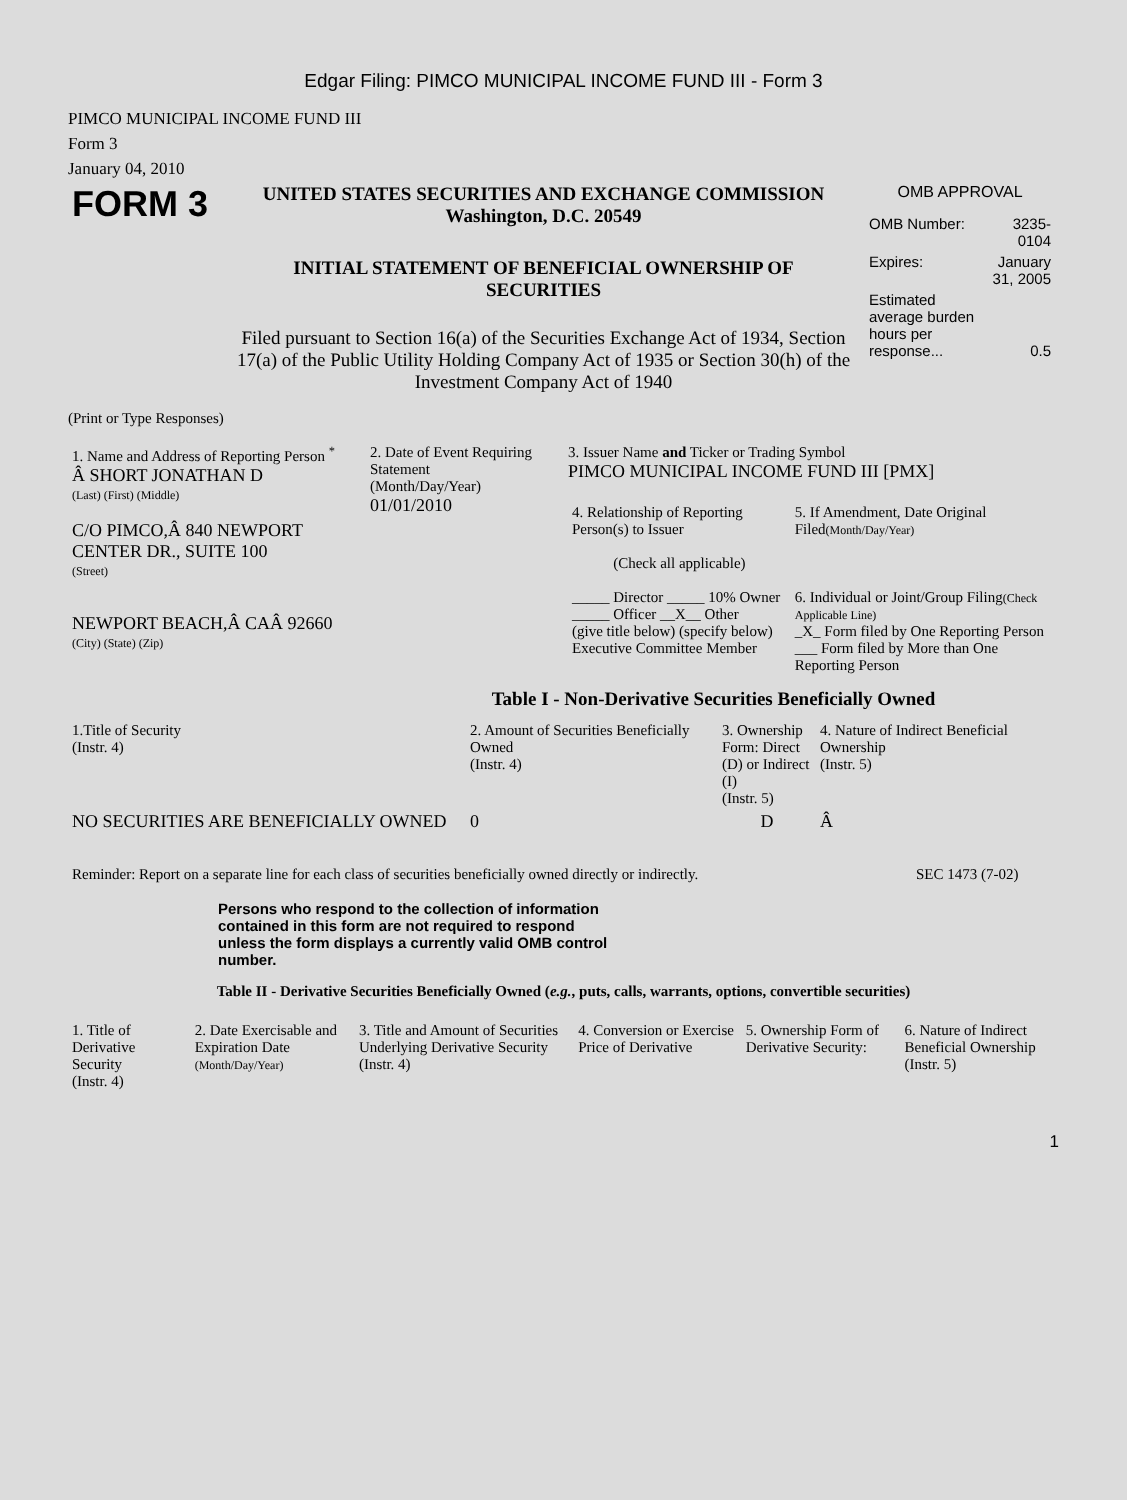Edgar Filing: PIMCO MUNICIPAL INCOME FUND III - Form 3
PIMCO MUNICIPAL INCOME FUND III
Form 3
January 04, 2010
| FORM 3 | UNITED STATES SECURITIES AND EXCHANGE COMMISSION Washington, D.C. 20549 INITIAL STATEMENT OF BENEFICIAL OWNERSHIP OF SECURITIES Filed pursuant to Section 16(a) of the Securities Exchange Act of 1934, Section 17(a) of the Public Utility Holding Company Act of 1935 or Section 30(h) of the Investment Company Act of 1940 | OMB APPROVAL / OMB Number: / 3235-0104 / / Expires: / January 31, 2005 / / Estimated average burden hours per response... / 0.5 / |
(Print or Type Responses)
| 1. Name and Address of Reporting Person <sup>*</sup> Â SHORT JONATHAN D (Last) (First) (Middle) C/O PIMCO,Â 840 NEWPORT CENTER DR., SUITE 100 (Street) NEWPORT BEACH,Â CAÂ 92660 (City) (State) (Zip) | 2. Date of Event Requiring Statement (Month/Day/Year) 01/01/2010 | 3. Issuer Name and Ticker or Trading Symbol PIMCO MUNICIPAL INCOME FUND III [PMX] / 4. Relationship of Reporting Person(s) to Issuer (Check all applicable) _____ Director _____ 10% Owner _____ Officer __X__ Other (give title below) (specify below) Executive Committee Member / 5. If Amendment, Date Original Filed (Month/Day/Year) 6. Individual or Joint/Group Filing (Check Applicable Line) _X_ Form filed by One Reporting Person ___ Form filed by More than One Reporting Person / |
Table I - Non-Derivative Securities Beneficially Owned
| 1.Title of Security (Instr. 4) | 2. Amount of Securities Beneficially Owned (Instr. 4) | 3. Ownership Form: Direct (D) or Indirect (I) (Instr. 5) | 4. Nature of Indirect Beneficial Ownership (Instr. 5) |
| --- | --- | --- | --- |
| NO SECURITIES ARE BENEFICIALLY OWNED | 0 | D | Â |
| Reminder: Report on a separate line for each class of securities beneficially owned directly or indirectly. | SEC 1473 (7-02) |
Persons who respond to the collection of information contained in this form are not required to respond unless the form displays a currently valid OMB control number.
Table II - Derivative Securities Beneficially Owned (e.g., puts, calls, warrants, options, convertible securities)
| 1. Title of Derivative Security (Instr. 4) | 2. Date Exercisable and Expiration Date (Month/Day/Year) | 3. Title and Amount of Securities Underlying Derivative Security (Instr. 4) | 4. Conversion or Exercise Price of Derivative | 5. Ownership Form of Derivative Security: | 6. Nature of Indirect Beneficial Ownership (Instr. 5) |
| --- | --- | --- | --- | --- | --- |
1